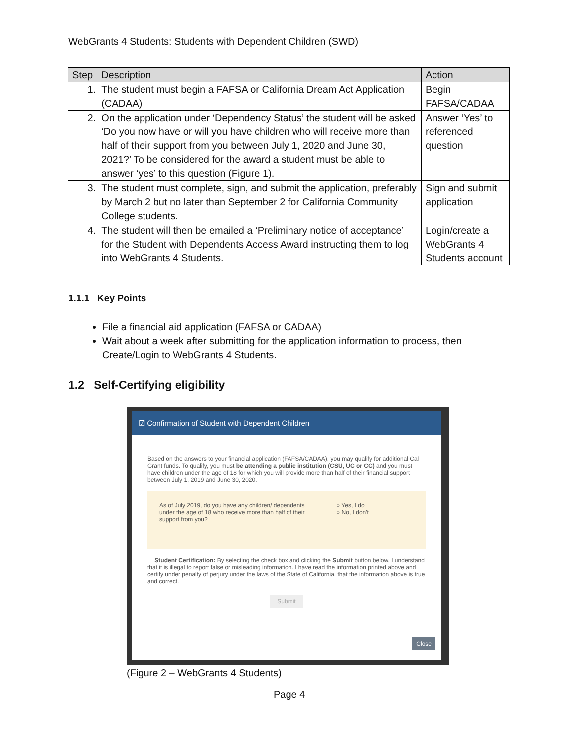WebGrants 4 Students: Students with Dependent Children (SWD)
| Step | Description | Action |
| --- | --- | --- |
| 1. | The student must begin a FAFSA or California Dream Act Application (CADAA) | Begin FAFSA/CADAA |
| 2. | On the application under ‘Dependency Status’ the student will be asked ‘Do you now have or will you have children who will receive more than half of their support from you between July 1, 2020 and June 30, 2021?’ To be considered for the award a student must be able to answer ‘yes’ to this question (Figure 1). | Answer ‘Yes’ to referenced question |
| 3. | The student must complete, sign, and submit the application, preferably by March 2 but no later than September 2 for California Community College students. | Sign and submit application |
| 4. | The student will then be emailed a ‘Preliminary notice of acceptance’ for the Student with Dependents Access Award instructing them to log into WebGrants 4 Students. | Login/create a WebGrants 4 Students account |
1.1.1 Key Points
File a financial aid application (FAFSA or CADAA)
Wait about a week after submitting for the application information to process, then Create/Login to WebGrants 4 Students.
1.2 Self-Certifying eligibility
☑ Confirmation of Student with Dependent Children
Based on the answers to your financial application (FAFSA/CADAA), you may qualify for additional Cal Grant funds. To qualify, you must be attending a public institution (CSU, UC or CC) and you must have children under the age of 18 for which you will provide more than half of their financial support between July 1, 2019 and June 30, 2020.
As of July 2019, do you have any children/ dependents under the age of 18 who receive more than half of their support from you?
○ Yes, I do
○ No, I don't
☐ Student Certification: By selecting the check box and clicking the Submit button below, I understand that it is illegal to report false or misleading information. I have read the information printed above and certify under penalty of perjury under the laws of the State of California, that the information above is true and correct.
Submit
Close
(Figure 2 – WebGrants 4 Students)
Page 4